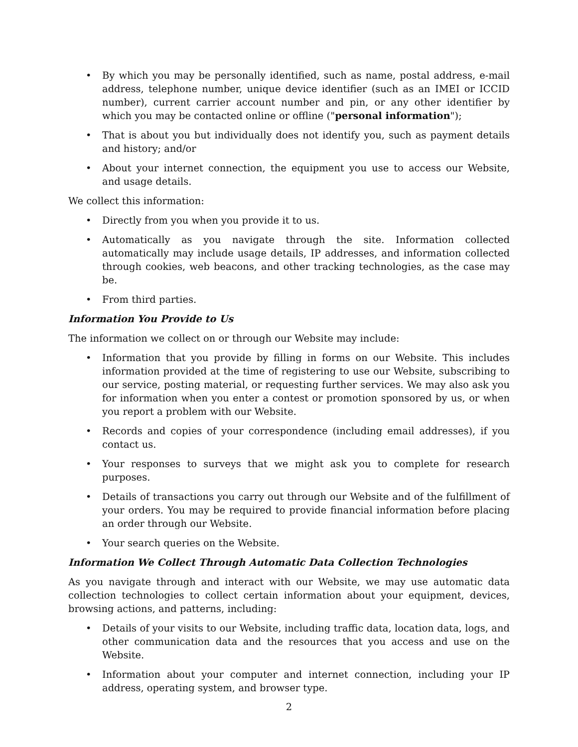• By which you may be personally identified, such as name, postal address, e-mail address, telephone number, unique device identifier (such as an IMEI or ICCID number), current carrier account number and pin, or any other identifier by which you may be contacted online or offline ("personal information");
• That is about you but individually does not identify you, such as payment details and history; and/or
• About your internet connection, the equipment you use to access our Website, and usage details.
We collect this information:
• Directly from you when you provide it to us.
• Automatically as you navigate through the site. Information collected automatically may include usage details, IP addresses, and information collected through cookies, web beacons, and other tracking technologies, as the case may be.
• From third parties.
Information You Provide to Us
The information we collect on or through our Website may include:
• Information that you provide by filling in forms on our Website. This includes information provided at the time of registering to use our Website, subscribing to our service, posting material, or requesting further services. We may also ask you for information when you enter a contest or promotion sponsored by us, or when you report a problem with our Website.
• Records and copies of your correspondence (including email addresses), if you contact us.
• Your responses to surveys that we might ask you to complete for research purposes.
• Details of transactions you carry out through our Website and of the fulfillment of your orders. You may be required to provide financial information before placing an order through our Website.
• Your search queries on the Website.
Information We Collect Through Automatic Data Collection Technologies
As you navigate through and interact with our Website, we may use automatic data collection technologies to collect certain information about your equipment, devices, browsing actions, and patterns, including:
• Details of your visits to our Website, including traffic data, location data, logs, and other communication data and the resources that you access and use on the Website.
• Information about your computer and internet connection, including your IP address, operating system, and browser type.
2